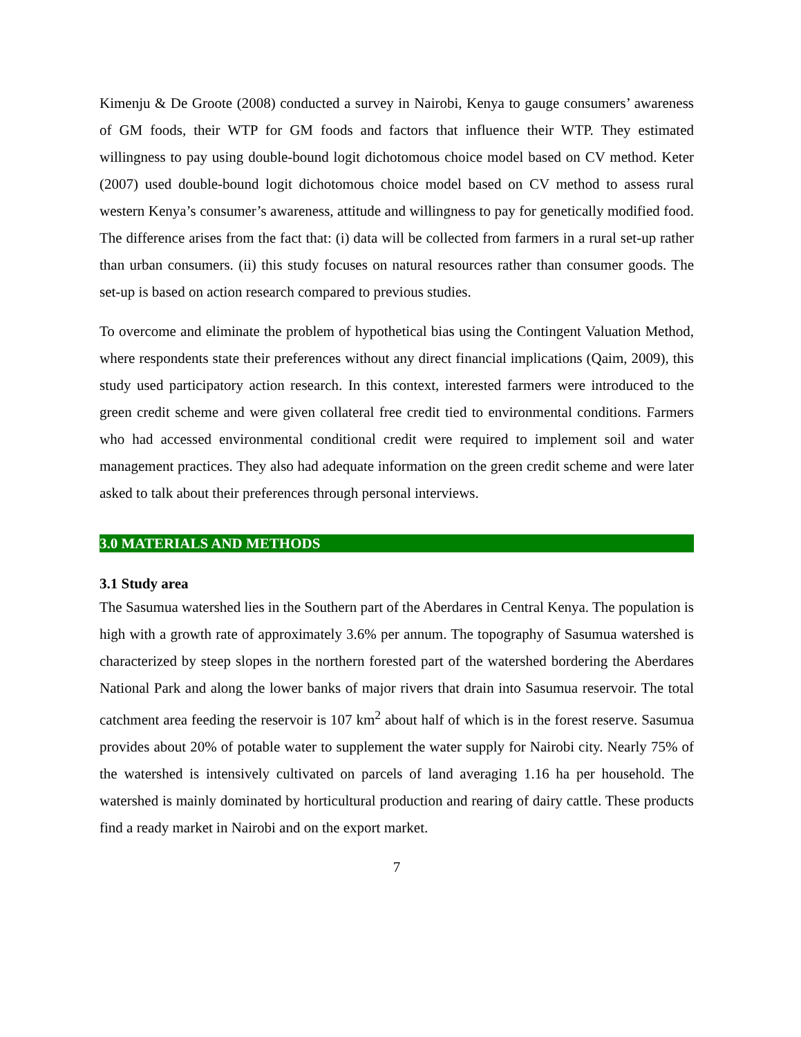Kimenju & De Groote (2008) conducted a survey in Nairobi, Kenya to gauge consumers’ awareness of GM foods, their WTP for GM foods and factors that influence their WTP. They estimated willingness to pay using double-bound logit dichotomous choice model based on CV method. Keter (2007) used double-bound logit dichotomous choice model based on CV method to assess rural western Kenya’s consumer’s awareness, attitude and willingness to pay for genetically modified food. The difference arises from the fact that: (i) data will be collected from farmers in a rural set-up rather than urban consumers. (ii) this study focuses on natural resources rather than consumer goods. The set-up is based on action research compared to previous studies.
To overcome and eliminate the problem of hypothetical bias using the Contingent Valuation Method, where respondents state their preferences without any direct financial implications (Qaim, 2009), this study used participatory action research. In this context, interested farmers were introduced to the green credit scheme and were given collateral free credit tied to environmental conditions. Farmers who had accessed environmental conditional credit were required to implement soil and water management practices. They also had adequate information on the green credit scheme and were later asked to talk about their preferences through personal interviews.
3.0 MATERIALS AND METHODS
3.1 Study area
The Sasumua watershed lies in the Southern part of the Aberdares in Central Kenya. The population is high with a growth rate of approximately 3.6% per annum. The topography of Sasumua watershed is characterized by steep slopes in the northern forested part of the watershed bordering the Aberdares National Park and along the lower banks of major rivers that drain into Sasumua reservoir. The total catchment area feeding the reservoir is 107 km<sup>2</sup> about half of which is in the forest reserve. Sasumua provides about 20% of potable water to supplement the water supply for Nairobi city. Nearly 75% of the watershed is intensively cultivated on parcels of land averaging 1.16 ha per household. The watershed is mainly dominated by horticultural production and rearing of dairy cattle. These products find a ready market in Nairobi and on the export market.
7